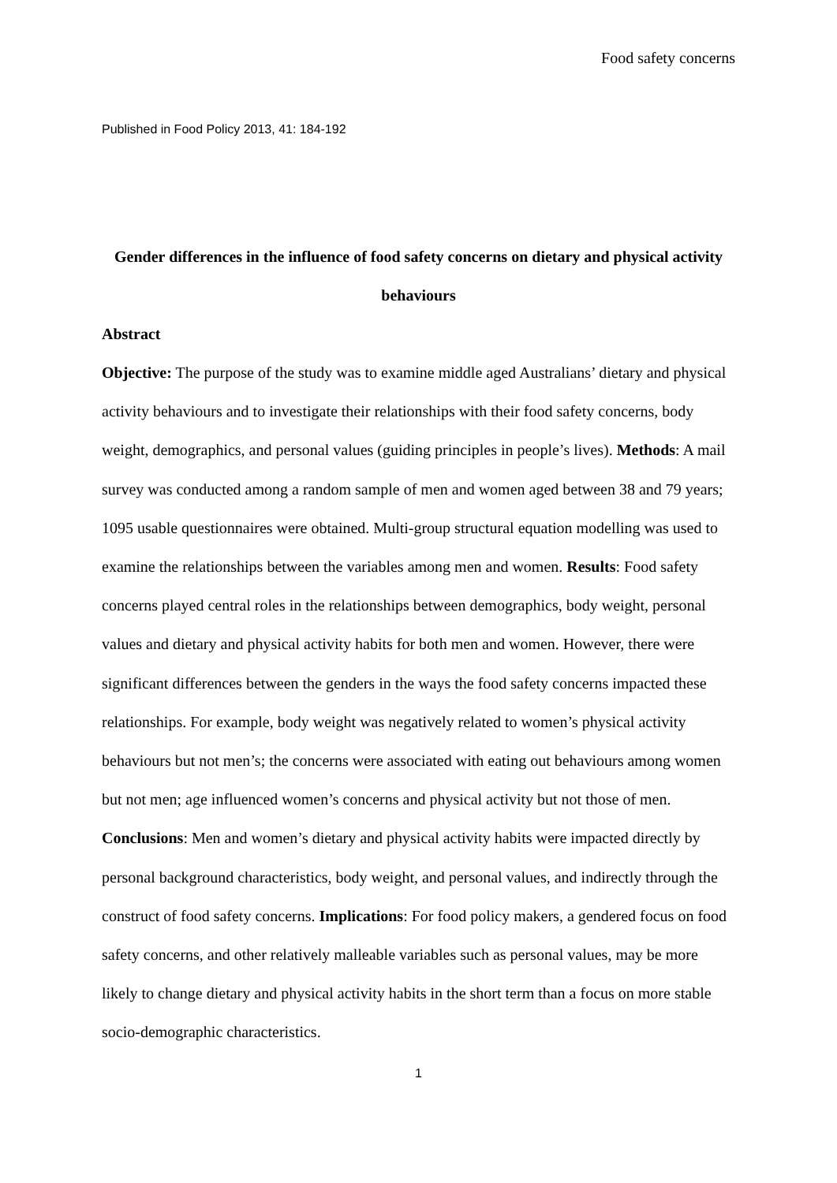Food safety concerns
Published in Food Policy 2013, 41: 184-192
Gender differences in the influence of food safety concerns on dietary and physical activity behaviours
Abstract
Objective: The purpose of the study was to examine middle aged Australians’ dietary and physical activity behaviours and to investigate their relationships with their food safety concerns, body weight, demographics, and personal values (guiding principles in people’s lives). Methods: A mail survey was conducted among a random sample of men and women aged between 38 and 79 years; 1095 usable questionnaires were obtained. Multi-group structural equation modelling was used to examine the relationships between the variables among men and women. Results: Food safety concerns played central roles in the relationships between demographics, body weight, personal values and dietary and physical activity habits for both men and women. However, there were significant differences between the genders in the ways the food safety concerns impacted these relationships. For example, body weight was negatively related to women’s physical activity behaviours but not men’s; the concerns were associated with eating out behaviours among women but not men; age influenced women’s concerns and physical activity but not those of men. Conclusions: Men and women’s dietary and physical activity habits were impacted directly by personal background characteristics, body weight, and personal values, and indirectly through the construct of food safety concerns. Implications: For food policy makers, a gendered focus on food safety concerns, and other relatively malleable variables such as personal values, may be more likely to change dietary and physical activity habits in the short term than a focus on more stable socio-demographic characteristics.
1